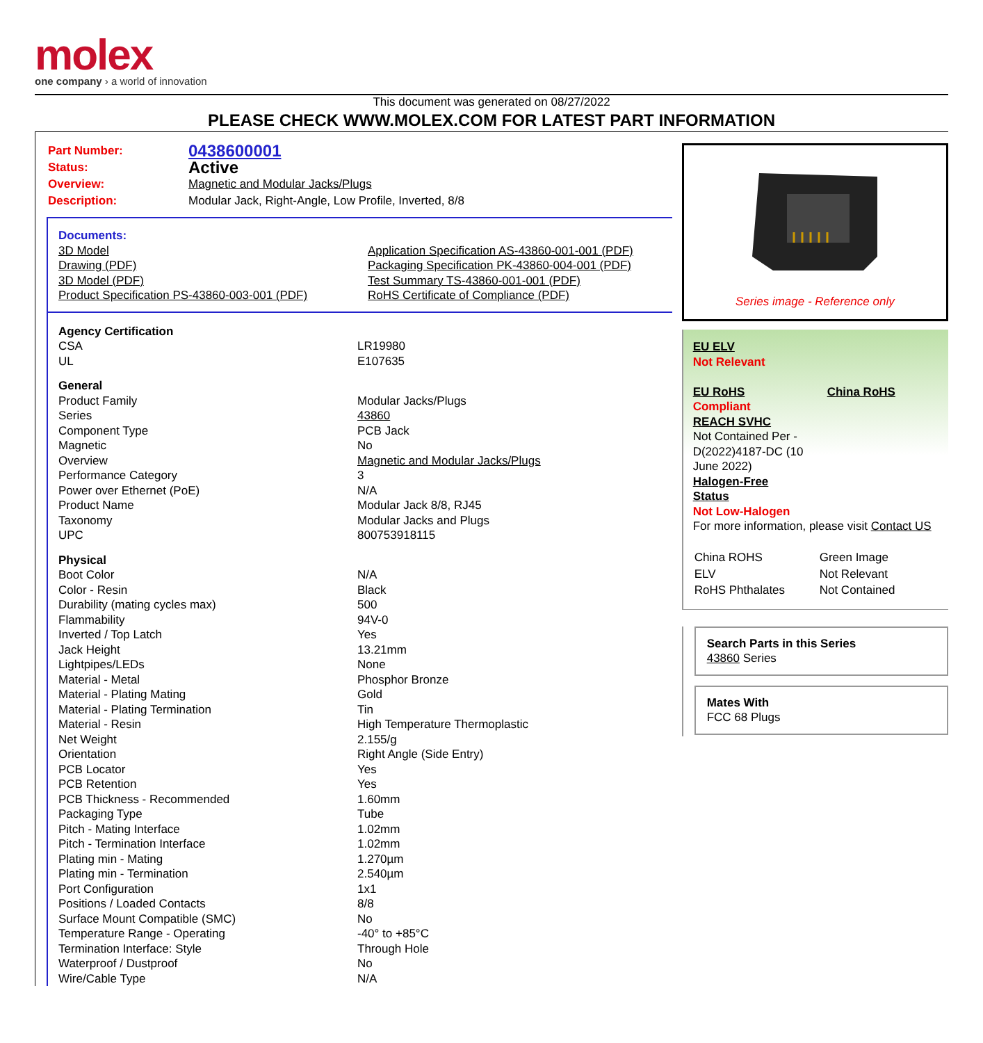molex
one company › a world of innovation
This document was generated on 08/27/2022
PLEASE CHECK WWW.MOLEX.COM FOR LATEST PART INFORMATION
| Part Number: | 0438600001 |
| Status: | Active |
| Overview: | Magnetic and Modular Jacks/Plugs |
| Description: | Modular Jack, Right-Angle, Low Profile, Inverted, 8/8 |
Documents:
3D Model
Drawing (PDF)
3D Model (PDF)
Product Specification PS-43860-003-001 (PDF)
Application Specification AS-43860-001-001 (PDF)
Packaging Specification PK-43860-004-001 (PDF)
Test Summary TS-43860-001-001 (PDF)
RoHS Certificate of Compliance (PDF)
| Agency Certification | |
| CSA | LR19980 |
| UL | E107635 |
| General | |
| Product Family | Modular Jacks/Plugs |
| Series | 43860 |
| Component Type | PCB Jack |
| Magnetic | No |
| Overview | Magnetic and Modular Jacks/Plugs |
| Performance Category | 3 |
| Power over Ethernet (PoE) | N/A |
| Product Name | Modular Jack 8/8, RJ45 |
| Taxonomy | Modular Jacks and Plugs |
| UPC | 800753918115 |
| Physical | |
| Boot Color | N/A |
| Color - Resin | Black |
| Durability (mating cycles max) | 500 |
| Flammability | 94V-0 |
| Inverted / Top Latch | Yes |
| Jack Height | 13.21mm |
| Lightpipes/LEDs | None |
| Material - Metal | Phosphor Bronze |
| Material - Plating Mating | Gold |
| Material - Plating Termination | Tin |
| Material - Resin | High Temperature Thermoplastic |
| Net Weight | 2.155/g |
| Orientation | Right Angle (Side Entry) |
| PCB Locator | Yes |
| PCB Retention | Yes |
| PCB Thickness - Recommended | 1.60mm |
| Packaging Type | Tube |
| Pitch - Mating Interface | 1.02mm |
| Pitch - Termination Interface | 1.02mm |
| Plating min - Mating | 1.270µm |
| Plating min - Termination | 2.540µm |
| Port Configuration | 1x1 |
| Positions / Loaded Contacts | 8/8 |
| Surface Mount Compatible (SMC) | No |
| Temperature Range - Operating | -40° to +85°C |
| Termination Interface: Style | Through Hole |
| Waterproof / Dustproof | No |
| Wire/Cable Type | N/A |
Series image - Reference only
EU ELV
Not Relevant
EU RoHS China RoHS
Compliant
REACH SVHC
Not Contained Per -
D(2022)4187-DC (10
June 2022)
Halogen-Free
Status
Not Low-Halogen
For more information, please visit Contact US
| China ROHS | Green Image |
| ELV | Not Relevant |
| RoHS Phthalates | Not Contained |
Search Parts in this Series
43860 Series
Mates With
FCC 68 Plugs